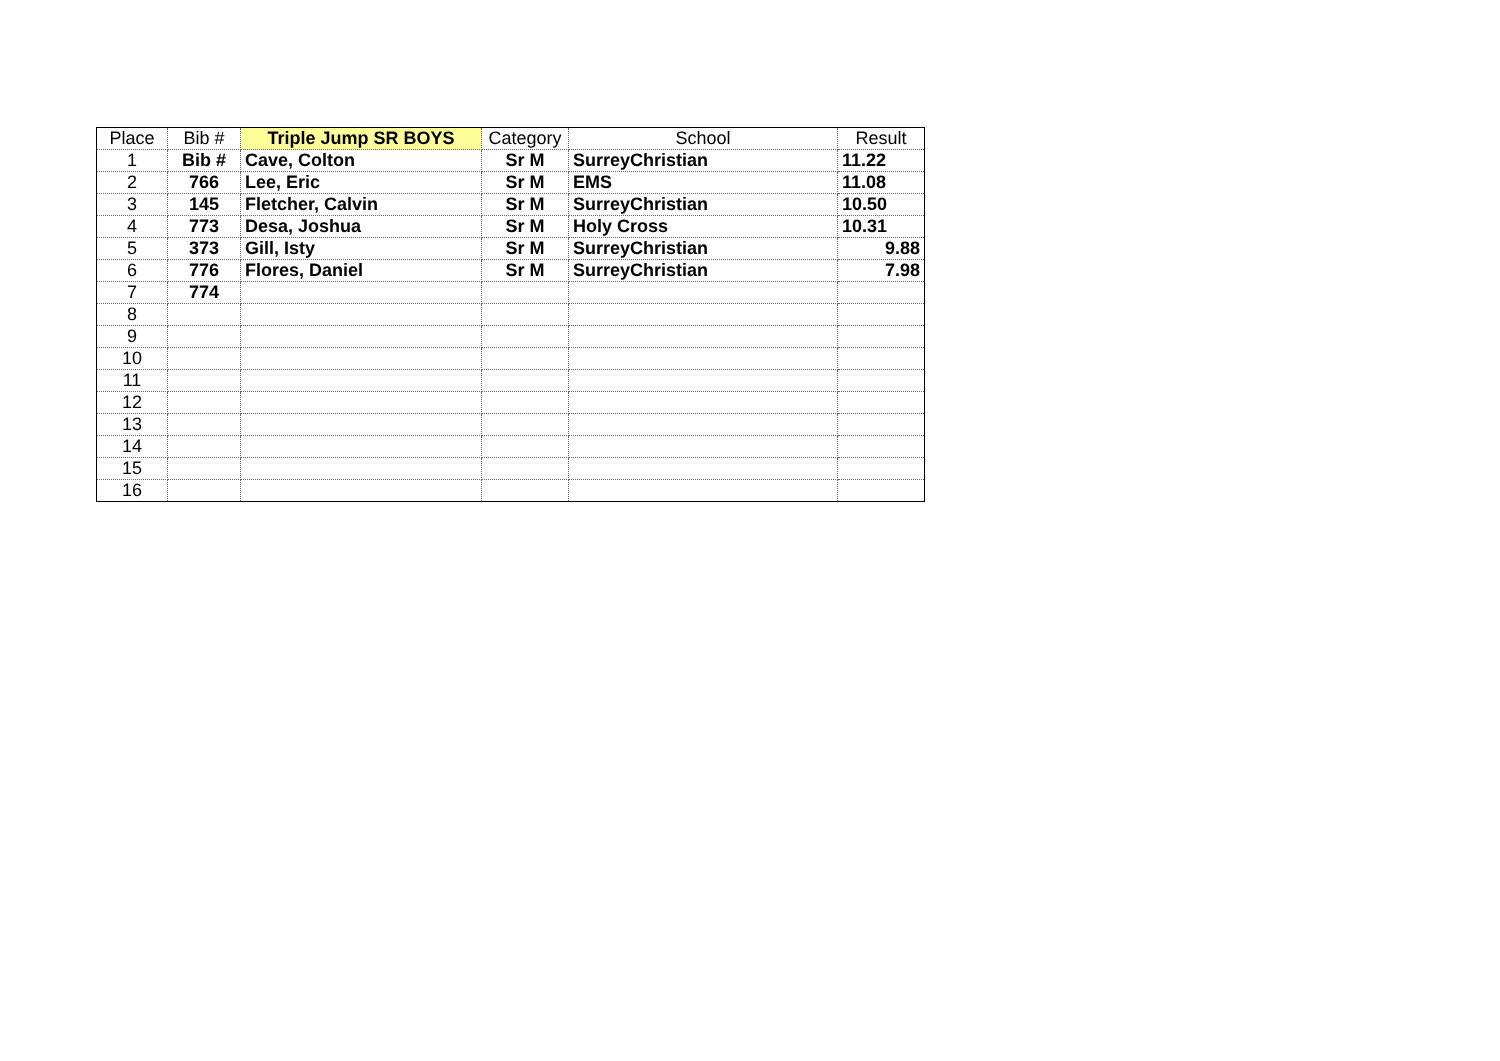| Place | Bib # | Triple Jump SR BOYS | Category | School | Result |
| --- | --- | --- | --- | --- | --- |
| 1 | Bib # | Cave, Colton | Sr M | SurreyChristian | 11.22 |
| 2 | 766 | Lee, Eric | Sr M | EMS | 11.08 |
| 3 | 145 | Fletcher, Calvin | Sr M | SurreyChristian | 10.50 |
| 4 | 773 | Desa, Joshua | Sr M | Holy Cross | 10.31 |
| 5 | 373 | Gill, Isty | Sr M | SurreyChristian | 9.88 |
| 6 | 776 | Flores, Daniel | Sr M | SurreyChristian | 7.98 |
| 7 | 774 | | | | |
| 8 | | | | | |
| 9 | | | | | |
| 10 | | | | | |
| 11 | | | | | |
| 12 | | | | | |
| 13 | | | | | |
| 14 | | | | | |
| 15 | | | | | |
| 16 | | | | | |